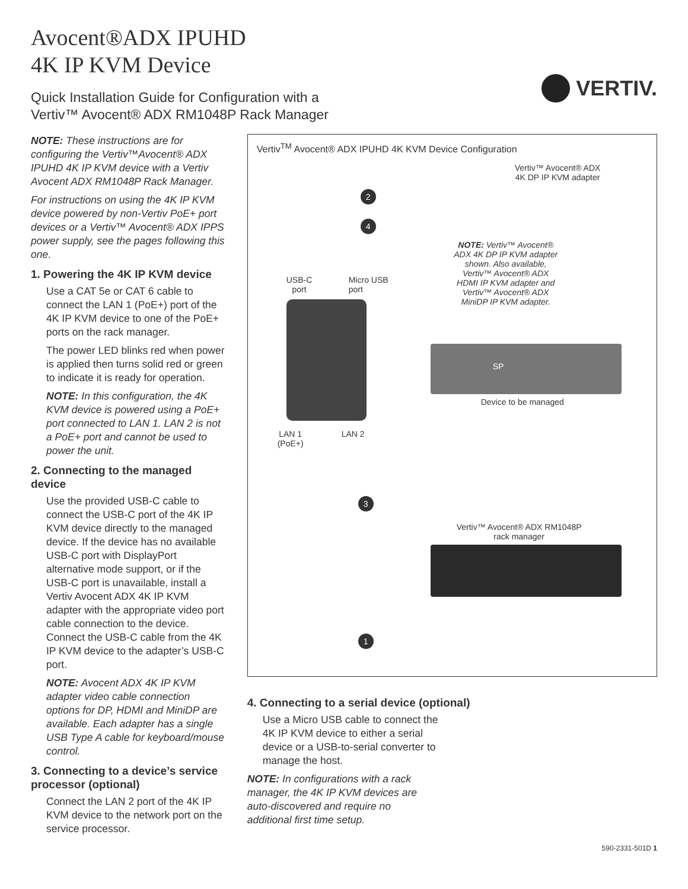Avocent®ADX IPUHD
4K IP KVM Device
Quick Installation Guide for Configuration with a
Vertiv™ Avocent® ADX RM1048P Rack Manager
VERTIV.
NOTE: These instructions are for configuring the Vertiv™Avocent® ADX IPUHD 4K IP KVM device with a Vertiv Avocent ADX RM1048P Rack Manager.
For instructions on using the 4K IP KVM device powered by non-Vertiv PoE+ port devices or a Vertiv™ Avocent® ADX IPPS power supply, see the pages following this one.
1. Powering the 4K IP KVM device
Use a CAT 5e or CAT 6 cable to connect the LAN 1 (PoE+) port of the 4K IP KVM device to one of the PoE+ ports on the rack manager.
The power LED blinks red when power is applied then turns solid red or green to indicate it is ready for operation.
NOTE: In this configuration, the 4K KVM device is powered using a PoE+ port connected to LAN 1. LAN 2 is not a PoE+ port and cannot be used to power the unit.
2. Connecting to the managed device
Use the provided USB-C cable to connect the USB-C port of the 4K IP KVM device directly to the managed device. If the device has no available USB-C port with DisplayPort alternative mode support, or if the USB-C port is unavailable, install a Vertiv Avocent ADX 4K IP KVM adapter with the appropriate video port cable connection to the device. Connect the USB-C cable from the 4K IP KVM device to the adapter’s USB-C port.
NOTE: Avocent ADX 4K IP KVM adapter video cable connection options for DP, HDMI and MiniDP are available. Each adapter has a single USB Type A cable for keyboard/mouse control.
3. Connecting to a device’s service processor (optional)
Connect the LAN 2 port of the 4K IP KVM device to the network port on the service processor.
Vertiv<sup>TM</sup> Avocent® ADX IPUHD 4K KVM Device Configuration
Vertiv™ Avocent® ADX
4K DP IP KVM adapter
2
4
NOTE: Vertiv™ Avocent® ADX 4K DP IP KVM adapter shown. Also available, Vertiv™ Avocent® ADX HDMI IP KVM adapter and Vertiv™ Avocent® ADX MiniDP IP KVM adapter.
USB-C
port
Micro USB
port
SP
Device to be managed
LAN 1
(PoE+)
LAN 2
3
Vertiv™ Avocent® ADX RM1048P
rack manager
1
4. Connecting to a serial device (optional)
Use a Micro USB cable to connect the 4K IP KVM device to either a serial device or a USB-to-serial converter to manage the host.
NOTE: In configurations with a rack manager, the 4K IP KVM devices are auto-discovered and require no additional first time setup.
590-2331-501D 1